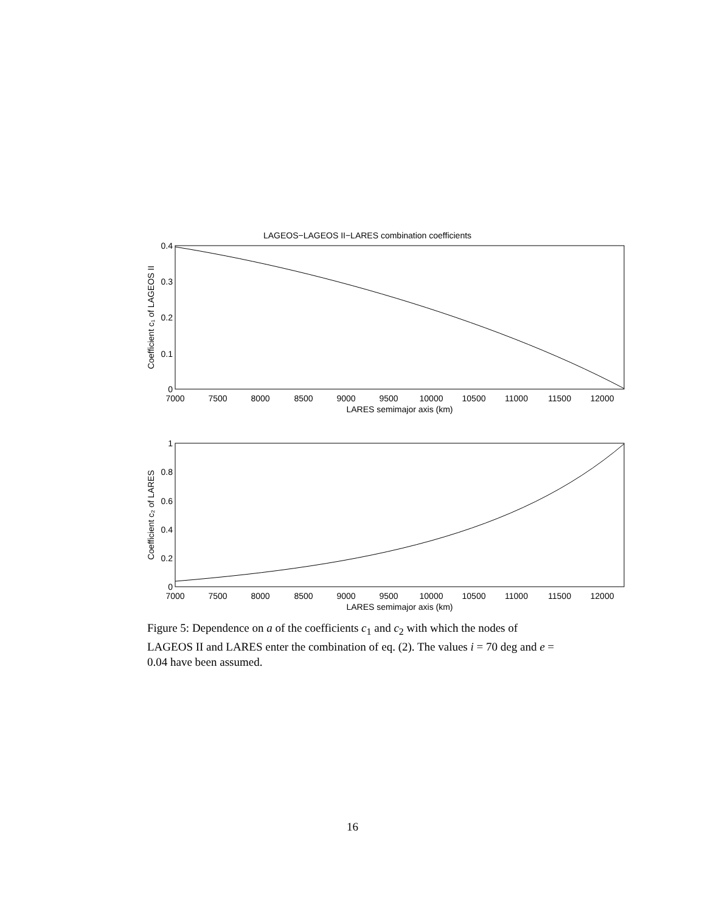LAGEOS−LAGEOS II−LARES combination coefficients
0.4
0.3
0.2
0.1
0
7000
7500
8000
8500
9000
9500
10000
10500
11000
11500
12000
LARES semimajor axis (km)
Coefficient c₁ of LAGEOS II
1
0.8
0.6
0.4
0.2
0
7000
7500
8000
8500
9000
9500
10000
10500
11000
11500
12000
LARES semimajor axis (km)
Coefficient c₂ of LARES
Figure 5: Dependence on a of the coefficients c<sub>1</sub> and c<sub>2</sub> with which the nodes of LAGEOS II and LARES enter the combination of eq. (2). The values i = 70 deg and e = 0.04 have been assumed.
16